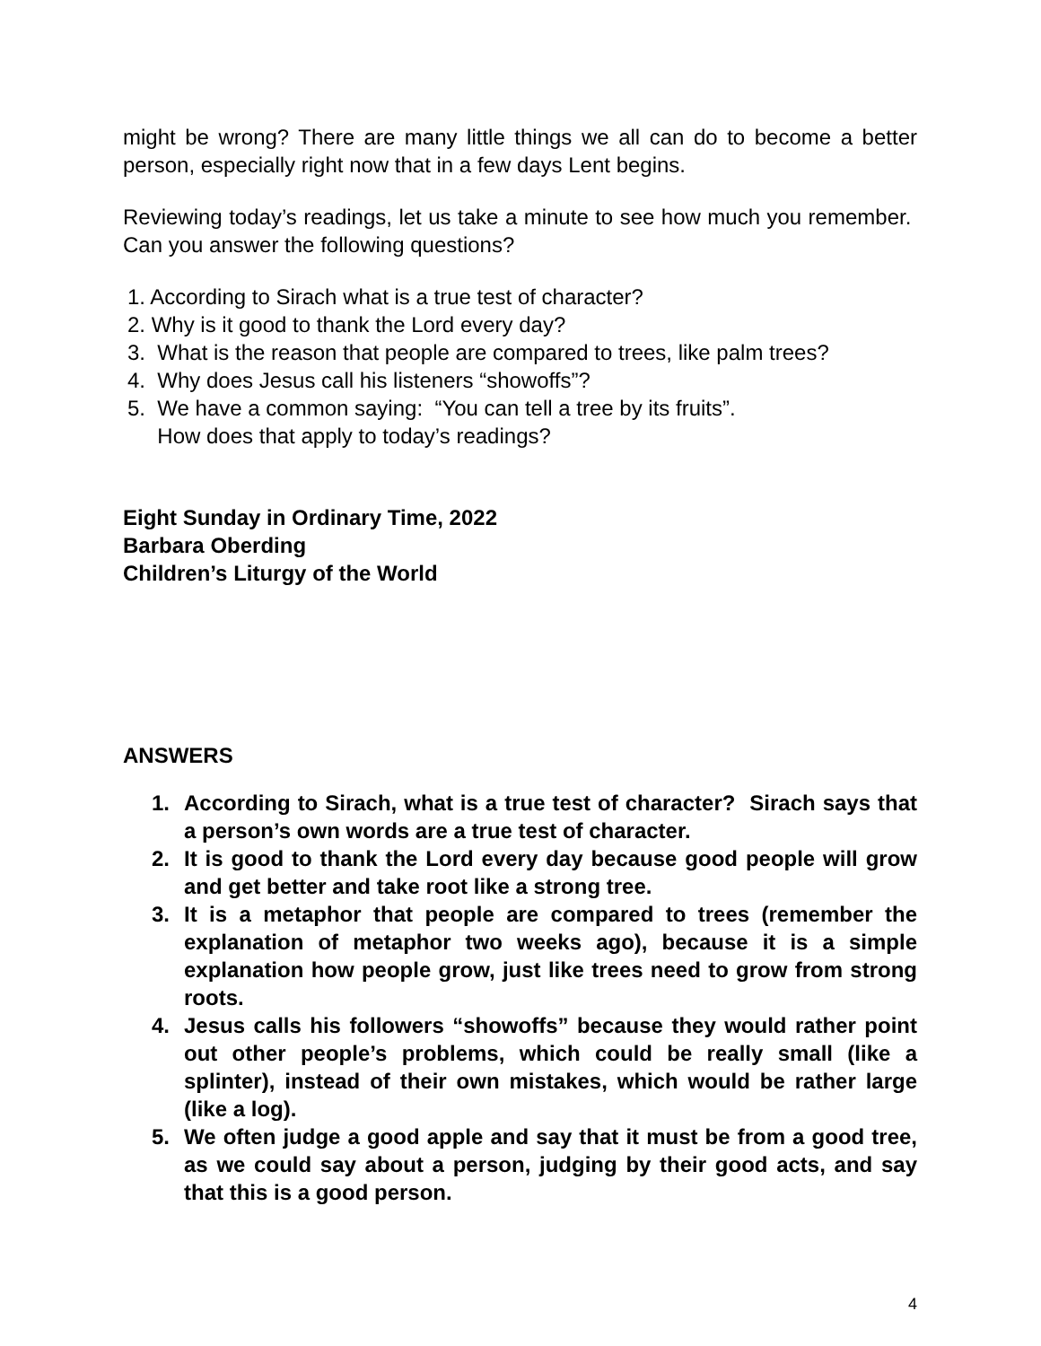might be wrong? There are many little things we all can do to become a better person, especially right now that in a few days Lent begins.
Reviewing today’s readings, let us take a minute to see how much you remember. Can you answer the following questions?
1. According to Sirach what is a true test of character?
2. Why is it good to thank the Lord every day?
3. What is the reason that people are compared to trees, like palm trees?
4. Why does Jesus call his listeners “showoffs”?
5. We have a common saying: “You can tell a tree by its fruits”.
How does that apply to today’s readings?
Eight Sunday in Ordinary Time, 2022
Barbara Oberding
Children’s Liturgy of the World
ANSWERS
1. According to Sirach, what is a true test of character? Sirach says that a person’s own words are a true test of character.
2. It is good to thank the Lord every day because good people will grow and get better and take root like a strong tree.
3. It is a metaphor that people are compared to trees (remember the explanation of metaphor two weeks ago), because it is a simple explanation how people grow, just like trees need to grow from strong roots.
4. Jesus calls his followers “showoffs” because they would rather point out other people’s problems, which could be really small (like a splinter), instead of their own mistakes, which would be rather large (like a log).
5. We often judge a good apple and say that it must be from a good tree, as we could say about a person, judging by their good acts, and say that this is a good person.
4